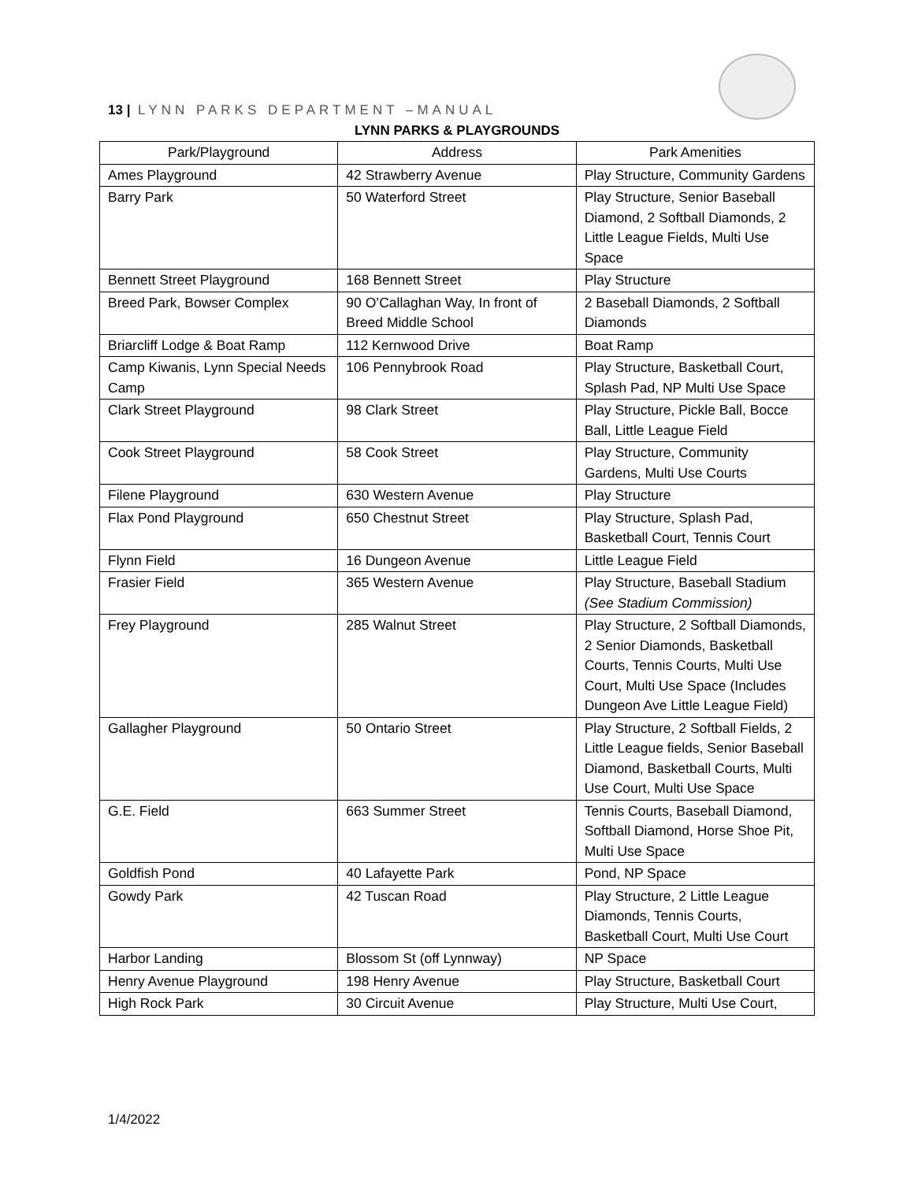13 | LYNN PARKS DEPARTMENT –MANUAL
LYNN PARKS & PLAYGROUNDS
| Park/Playground | Address | Park Amenities |
| --- | --- | --- |
| Ames Playground | 42 Strawberry Avenue | Play Structure, Community Gardens |
| Barry Park | 50 Waterford Street | Play Structure, Senior Baseball Diamond, 2 Softball Diamonds, 2 Little League Fields, Multi Use Space |
| Bennett Street Playground | 168 Bennett Street | Play Structure |
| Breed Park, Bowser Complex | 90 O’Callaghan Way, In front of Breed Middle School | 2 Baseball Diamonds, 2 Softball Diamonds |
| Briarcliff Lodge & Boat Ramp | 112 Kernwood Drive | Boat Ramp |
| Camp Kiwanis, Lynn Special Needs Camp | 106 Pennybrook Road | Play Structure, Basketball Court, Splash Pad, NP Multi Use Space |
| Clark Street Playground | 98 Clark Street | Play Structure, Pickle Ball, Bocce Ball, Little League Field |
| Cook Street Playground | 58 Cook Street | Play Structure, Community Gardens, Multi Use Courts |
| Filene Playground | 630 Western Avenue | Play Structure |
| Flax Pond Playground | 650 Chestnut Street | Play Structure, Splash Pad, Basketball Court, Tennis Court |
| Flynn Field | 16 Dungeon Avenue | Little League Field |
| Frasier Field | 365 Western Avenue | Play Structure, Baseball Stadium (See Stadium Commission) |
| Frey Playground | 285 Walnut Street | Play Structure, 2 Softball Diamonds, 2 Senior Diamonds, Basketball Courts, Tennis Courts, Multi Use Court, Multi Use Space (Includes Dungeon Ave Little League Field) |
| Gallagher Playground | 50 Ontario Street | Play Structure, 2 Softball Fields, 2 Little League fields, Senior Baseball Diamond, Basketball Courts, Multi Use Court, Multi Use Space |
| G.E. Field | 663 Summer Street | Tennis Courts, Baseball Diamond, Softball Diamond, Horse Shoe Pit, Multi Use Space |
| Goldfish Pond | 40 Lafayette Park | Pond, NP Space |
| Gowdy Park | 42 Tuscan Road | Play Structure, 2 Little League Diamonds, Tennis Courts, Basketball Court, Multi Use Court |
| Harbor Landing | Blossom St (off Lynnway) | NP Space |
| Henry Avenue Playground | 198 Henry Avenue | Play Structure, Basketball Court |
| High Rock Park | 30 Circuit Avenue | Play Structure, Multi Use Court, |
1/4/2022